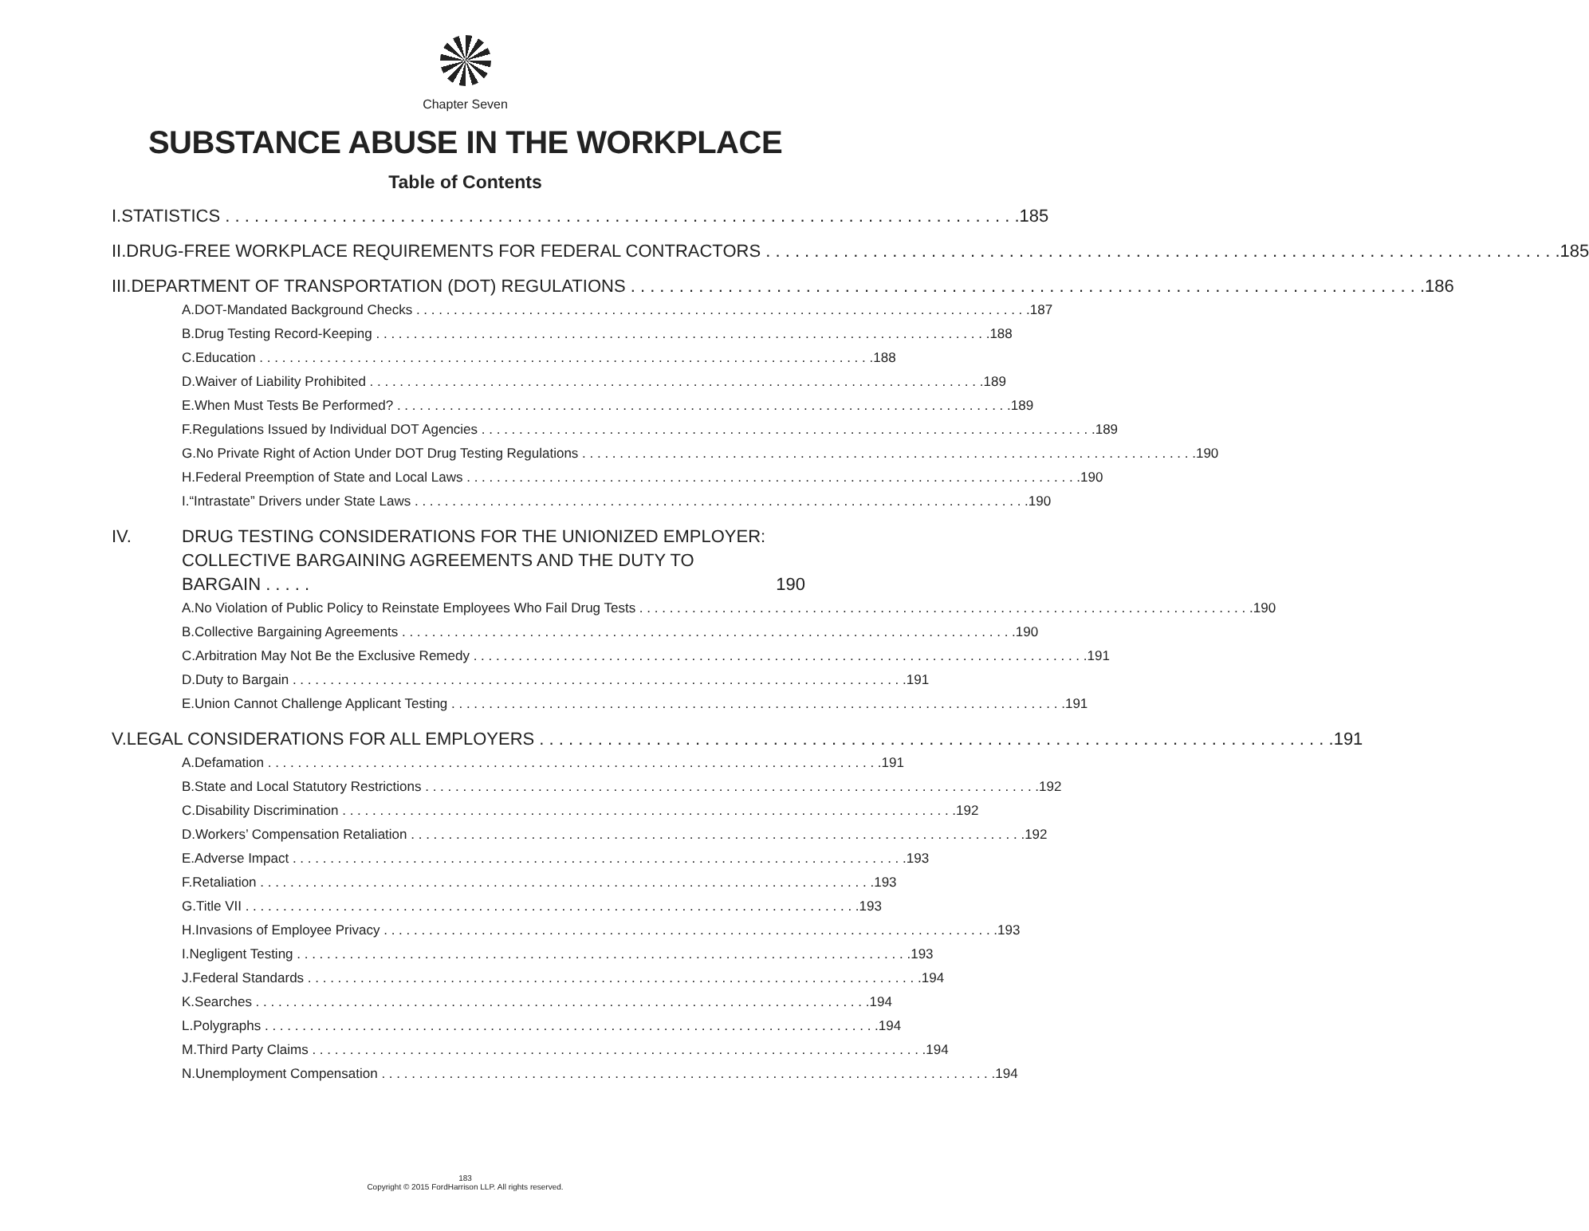Chapter Seven
SUBSTANCE ABUSE IN THE WORKPLACE
Table of Contents
I. STATISTICS 185
II. DRUG-FREE WORKPLACE REQUIREMENTS FOR FEDERAL CONTRACTORS 185
III. DEPARTMENT OF TRANSPORTATION (DOT) REGULATIONS 186
A. DOT-Mandated Background Checks 187
B. Drug Testing Record-Keeping 188
C. Education 188
D. Waiver of Liability Prohibited 189
E. When Must Tests Be Performed? 189
F. Regulations Issued by Individual DOT Agencies 189
G. No Private Right of Action Under DOT Drug Testing Regulations 190
H. Federal Preemption of State and Local Laws 190
I. “Intrastate” Drivers under State Laws 190
IV. DRUG TESTING CONSIDERATIONS FOR THE UNIONIZED EMPLOYER:
COLLECTIVE BARGAINING AGREEMENTS AND THE DUTY TO BARGAIN . . . . . 190
A. No Violation of Public Policy to Reinstate Employees Who Fail Drug Tests 190
B. Collective Bargaining Agreements 190
C. Arbitration May Not Be the Exclusive Remedy 191
D. Duty to Bargain 191
E. Union Cannot Challenge Applicant Testing 191
V. LEGAL CONSIDERATIONS FOR ALL EMPLOYERS 191
A. Defamation 191
B. State and Local Statutory Restrictions 192
C. Disability Discrimination 192
D. Workers’ Compensation Retaliation 192
E. Adverse Impact 193
F. Retaliation 193
G. Title VII 193
H. Invasions of Employee Privacy 193
I. Negligent Testing 193
J. Federal Standards 194
K. Searches 194
L. Polygraphs 194
M. Third Party Claims 194
N. Unemployment Compensation 194
183
Copyright © 2015 FordHarrison LLP. All rights reserved.